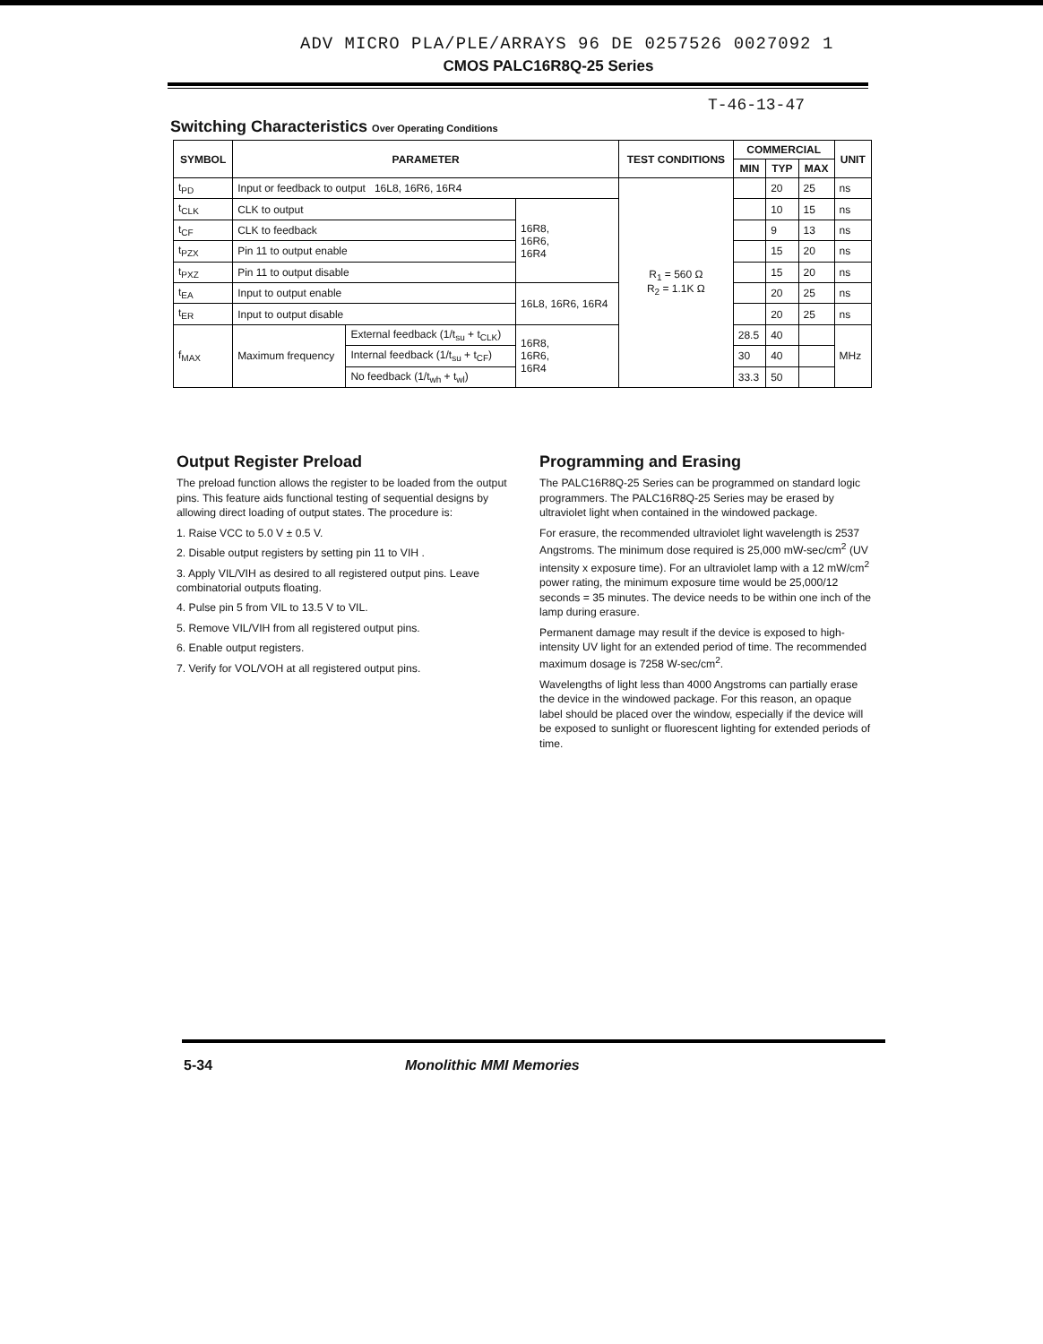ADV MICRO PLA/PLE/ARRAYS 96 DE 0257526 0027092 1
CMOS PALC16R8Q-25 Series
T-46-13-47
Switching Characteristics Over Operating Conditions
| SYMBOL | PARAMETER | | | TEST CONDITIONS | COMMERCIAL | | | UNIT |
| --- | --- | --- | --- | --- | --- | --- | --- | --- |
| | | | | | MIN | TYP | MAX | |
| t<sub>PD</sub> | Input or feedback to output 16L8, 16R6, 16R4 | | | R<sub>1</sub> = 560 Ω R<sub>2</sub> = 1.1K Ω | | 20 | 25 | ns |
| t<sub>CLK</sub> | CLK to output | | 16R8, 16R6, 16R4 | | | 10 | 15 | ns |
| t<sub>CF</sub> | CLK to feedback | | | | | 9 | 13 | ns |
| t<sub>PZX</sub> | Pin 11 to output enable | | | | | 15 | 20 | ns |
| t<sub>PXZ</sub> | Pin 11 to output disable | | | | | 15 | 20 | ns |
| t<sub>EA</sub> | Input to output enable | | 16L8, 16R6, 16R4 | | | 20 | 25 | ns |
| t<sub>ER</sub> | Input to output disable | | | | | 20 | 25 | ns |
| f<sub>MAX</sub> | Maximum frequency | External feedback (1/t<sub>su</sub> + t<sub>CLK</sub>) | 16R8, 16R6, 16R4 | | 28.5 | 40 | | MHz |
| | | Internal feedback (1/t<sub>su</sub> + t<sub>CF</sub>) | | | 30 | 40 | | |
| | | No feedback (1/t<sub>wh</sub> + t<sub>wl</sub>) | | | 33.3 | 50 | | |
Output Register Preload
The preload function allows the register to be loaded from the output pins. This feature aids functional testing of sequential designs by allowing direct loading of output states. The procedure is:
1. Raise VCC to 5.0 V ± 0.5 V.
2. Disable output registers by setting pin 11 to VIH .
3. Apply VIL/VIH as desired to all registered output pins. Leave combinatorial outputs floating.
4. Pulse pin 5 from VIL to 13.5 V to VIL.
5. Remove VIL/VIH from all registered output pins.
6. Enable output registers.
7. Verify for VOL/VOH at all registered output pins.
Programming and Erasing
The PALC16R8Q-25 Series can be programmed on standard logic programmers. The PALC16R8Q-25 Series may be erased by ultraviolet light when contained in the windowed package.
For erasure, the recommended ultraviolet light wavelength is 2537 Angstroms. The minimum dose required is 25,000 mW-sec/cm<sup>2</sup> (UV intensity x exposure time). For an ultraviolet lamp with a 12 mW/cm<sup>2</sup> power rating, the minimum exposure time would be 25,000/12 seconds = 35 minutes. The device needs to be within one inch of the lamp during erasure.
Permanent damage may result if the device is exposed to high-intensity UV light for an extended period of time. The recommended maximum dosage is 7258 W-sec/cm<sup>2</sup>.
Wavelengths of light less than 4000 Angstroms can partially erase the device in the windowed package. For this reason, an opaque label should be placed over the window, especially if the device will be exposed to sunlight or fluorescent lighting for extended periods of time.
5-34 Monolithic MMI Memories